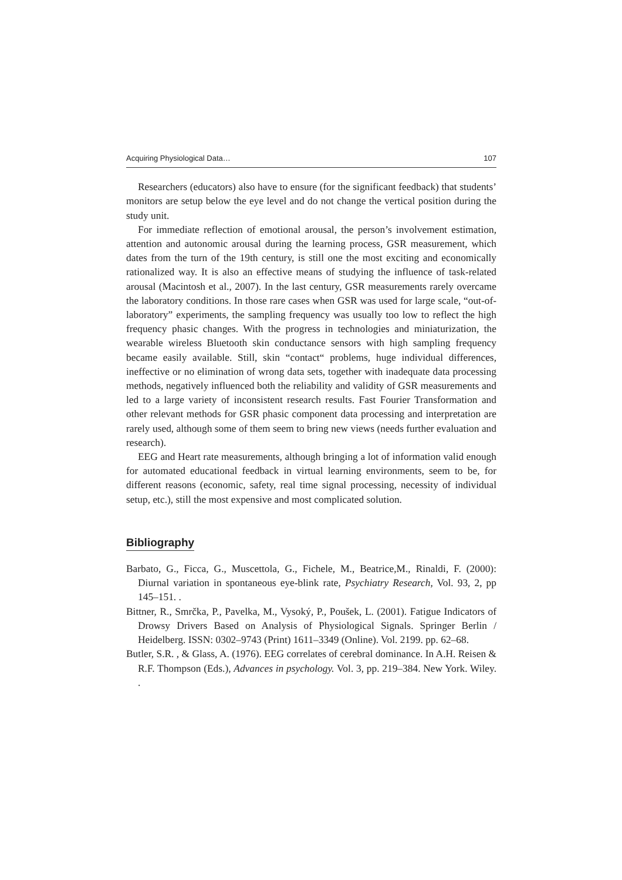Acquiring Physiological Data… 107
Researchers (educators) also have to ensure (for the significant feedback) that students’ monitors are setup below the eye level and do not change the vertical position during the study unit.
For immediate reflection of emotional arousal, the person’s involvement estimation, attention and autonomic arousal during the learning process, GSR measurement, which dates from the turn of the 19th century, is still one the most exciting and economically rationalized way. It is also an effective means of studying the influence of task-related arousal (Macintosh et al., 2007). In the last century, GSR measurements rarely overcame the laboratory conditions. In those rare cases when GSR was used for large scale, “out-of-laboratory” experiments, the sampling frequency was usually too low to reflect the high frequency phasic changes. With the progress in technologies and miniaturization, the wearable wireless Bluetooth skin conductance sensors with high sampling frequency became easily available. Still, skin “contact“ problems, huge individual differences, ineffective or no elimination of wrong data sets, together with inadequate data processing methods, negatively influenced both the reliability and validity of GSR measurements and led to a large variety of inconsistent research results. Fast Fourier Transformation and other relevant methods for GSR phasic component data processing and interpretation are rarely used, although some of them seem to bring new views (needs further evaluation and research).
EEG and Heart rate measurements, although bringing a lot of information valid enough for automated educational feedback in virtual learning environments, seem to be, for different reasons (economic, safety, real time signal processing, necessity of individual setup, etc.), still the most expensive and most complicated solution.
Bibliography
Barbato, G., Ficca, G., Muscettola, G., Fichele, M., Beatrice,M., Rinaldi, F. (2000): Diurnal variation in spontaneous eye-blink rate, Psychiatry Research, Vol. 93, 2, pp 145–151. .
Bittner, R., Smrčka, P., Pavelka, M., Vysoký, P., Poušek, L. (2001). Fatigue Indicators of Drowsy Drivers Based on Analysis of Physiological Signals. Springer Berlin / Heidelberg. ISSN: 0302–9743 (Print) 1611–3349 (Online). Vol. 2199. pp. 62–68.
Butler, S.R. , & Glass, A. (1976). EEG correlates of cerebral dominance. In A.H. Reisen & R.F. Thompson (Eds.), Advances in psychology. Vol. 3, pp. 219–384. New York. Wiley. .